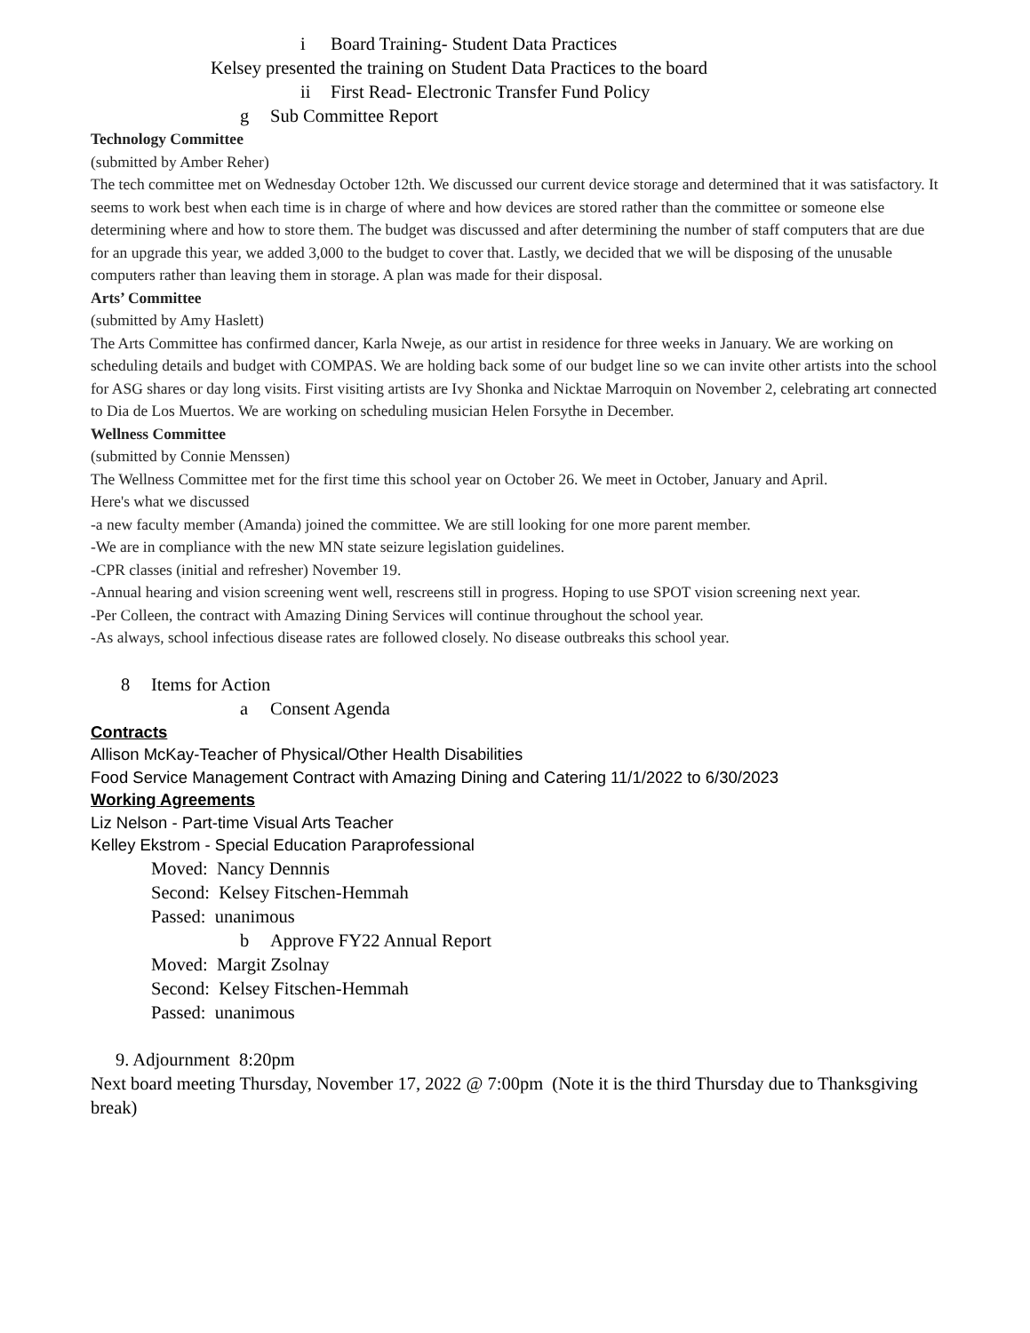i Board Training- Student Data Practices
Kelsey presented the training on Student Data Practices to the board
ii First Read- Electronic Transfer Fund Policy
g Sub Committee Report
Technology Committee
(submitted by Amber Reher)
The tech committee met on Wednesday October 12th. We discussed our current device storage and determined that it was satisfactory. It seems to work best when each time is in charge of where and how devices are stored rather than the committee or someone else determining where and how to store them. The budget was discussed and after determining the number of staff computers that are due for an upgrade this year, we added 3,000 to the budget to cover that. Lastly, we decided that we will be disposing of the unusable computers rather than leaving them in storage. A plan was made for their disposal.
Arts’ Committee
(submitted by Amy Haslett)
The Arts Committee has confirmed dancer, Karla Nweje, as our artist in residence for three weeks in January. We are working on scheduling details and budget with COMPAS. We are holding back some of our budget line so we can invite other artists into the school for ASG shares or day long visits. First visiting artists are Ivy Shonka and Nicktae Marroquin on November 2, celebrating art connected to Dia de Los Muertos. We are working on scheduling musician Helen Forsythe in December.
Wellness Committee
(submitted by Connie Menssen)
The Wellness Committee met for the first time this school year on October 26. We meet in October, January and April.
Here's what we discussed
-a new faculty member (Amanda) joined the committee. We are still looking for one more parent member.
-We are in compliance with the new MN state seizure legislation guidelines.
-CPR classes (initial and refresher) November 19.
-Annual hearing and vision screening went well, rescreens still in progress. Hoping to use SPOT vision screening next year.
-Per Colleen, the contract with Amazing Dining Services will continue throughout the school year.
-As always, school infectious disease rates are followed closely. No disease outbreaks this school year.
8 Items for Action
a Consent Agenda
Contracts
Allison McKay-Teacher of Physical/Other Health Disabilities
Food Service Management Contract with Amazing Dining and Catering 11/1/2022 to 6/30/2023
Working Agreements
Liz Nelson - Part-time Visual Arts Teacher
Kelley Ekstrom - Special Education Paraprofessional
Moved: Nancy Dennnis
Second: Kelsey Fitschen-Hemmah
Passed: unanimous
b Approve FY22 Annual Report
Moved: Margit Zsolnay
Second: Kelsey Fitschen-Hemmah
Passed: unanimous
9. Adjournment 8:20pm
Next board meeting Thursday, November 17, 2022 @ 7:00pm (Note it is the third Thursday due to Thanksgiving break)